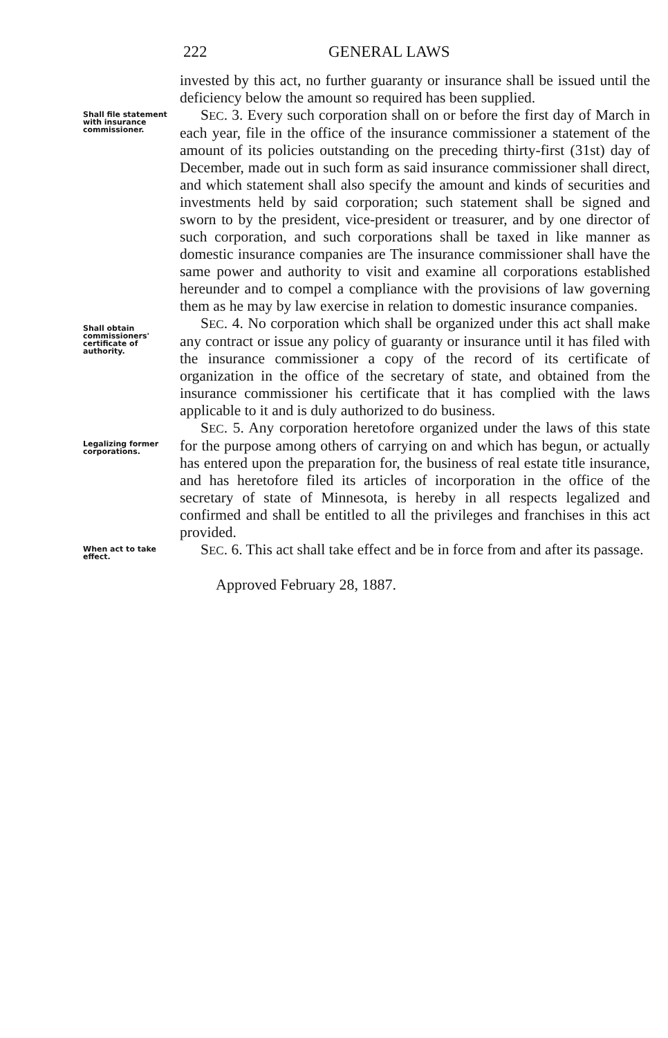222 GENERAL LAWS
invested by this act, no further guaranty or insurance shall be issued until the deficiency below the amount so required has been supplied.
Shall file statement with insurance commissioner.
SEC. 3. Every such corporation shall on or before the first day of March in each year, file in the office of the insurance commissioner a statement of the amount of its policies outstanding on the preceding thirty-first (31st) day of December, made out in such form as said insurance commissioner shall direct, and which statement shall also specify the amount and kinds of securities and investments held by said corporation; such statement shall be signed and sworn to by the president, vice-president or treasurer, and by one director of such corporation, and such corporations shall be taxed in like manner as domestic insurance companies are The insurance commissioner shall have the same power and authority to visit and examine all corporations established hereunder and to compel a compliance with the provisions of law governing them as he may by law exercise in relation to domestic insurance companies.
Shall obtain commissioners' certificate of authority.
SEC. 4. No corporation which shall be organized under this act shall make any contract or issue any policy of guaranty or insurance until it has filed with the insurance commissioner a copy of the record of its certificate of organization in the office of the secretary of state, and obtained from the insurance commissioner his certificate that it has complied with the laws applicable to it and is duly authorized to do business.
Legalizing former corporations.
SEC. 5. Any corporation heretofore organized under the laws of this state for the purpose among others of carrying on and which has begun, or actually has entered upon the preparation for, the business of real estate title insurance, and has heretofore filed its articles of incorporation in the office of the secretary of state of Minnesota, is hereby in all respects legalized and confirmed and shall be entitled to all the privileges and franchises in this act provided.
When act to take effect.
SEC. 6. This act shall take effect and be in force from and after its passage.
Approved February 28, 1887.